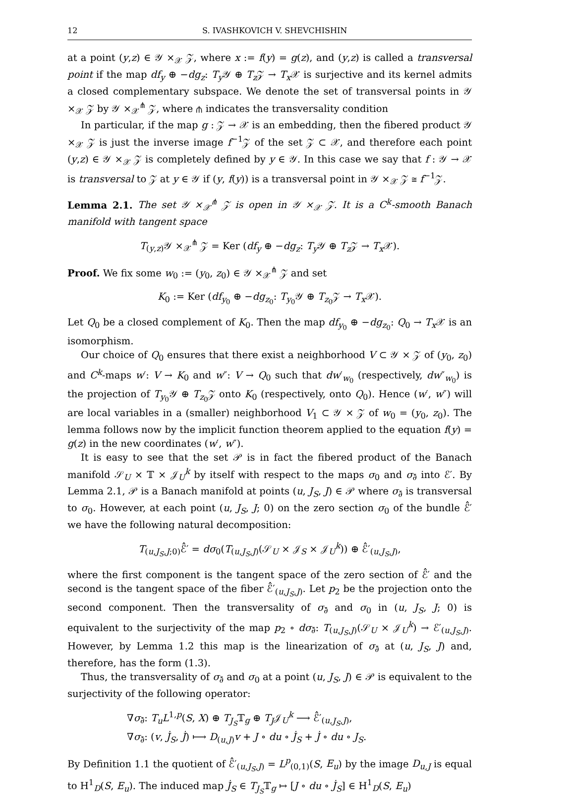12 S. IVASHKOVICH V. SHEVCHISHIN
at a point (y,z) ∈ 𝒴 ×<sub>𝒳</sub> 𝒵, where x := f(y) = g(z), and (y,z) is called a transversal point if the map df<sub>y</sub> ⊕ −dg<sub>z</sub>: T<sub>y</sub> 𝒴 ⊕ T<sub>z</sub> 𝒵 → T<sub>x</sub> 𝒳 is surjective and its kernel admits a closed complementary subspace. We denote the set of transversal points in 𝒴 ×<sub>𝒳</sub> 𝒵 by 𝒴 ×<sub>𝒳</sub><sup>⋔</sup> 𝒵, where ⋔ indicates the transversality condition
In particular, if the map g : 𝒵 → 𝒳 is an embedding, then the fibered product 𝒴 ×<sub>𝒳</sub> 𝒵 is just the inverse image f<sup>−1</sup>𝒵 of the set 𝒵 ⊂ 𝒳, and therefore each point (y,z) ∈ 𝒴 ×<sub>𝒳</sub> 𝒵 is completely defined by y ∈ 𝒴. In this case we say that f : 𝒴 → 𝒳 is transversal to 𝒵 at y ∈ 𝒴 if (y, f(y)) is a transversal point in 𝒴 ×<sub>𝒳</sub> 𝒵 ≅ f<sup>−1</sup>𝒵.
Lemma 2.1. The set 𝒴 ×<sub>𝒳</sub><sup>⋔</sup> 𝒵 is open in 𝒴 ×<sub>𝒳</sub> 𝒵. It is a C<sup>k</sup>-smooth Banach manifold with tangent space
T<sub>(y,z)</sub>𝒴 ×<sub>𝒳</sub><sup>⋔</sup> 𝒵 = Ker (df<sub>y</sub> ⊕ −dg<sub>z</sub>: T<sub>y</sub> 𝒴 ⊕ T<sub>z</sub> 𝒵 → T<sub>x</sub> 𝒳).
Proof. We fix some w<sub>0</sub> := (y<sub>0</sub>, z<sub>0</sub>) ∈ 𝒴 ×<sub>𝒳</sub><sup>⋔</sup> 𝒵 and set
K<sub>0</sub> := Ker (df<sub>y<sub>0</sub></sub> ⊕ −dg<sub>z<sub>0</sub></sub>: T<sub>y<sub>0</sub></sub>𝒴 ⊕ T<sub>z<sub>0</sub></sub>𝒵 → T<sub>x</sub> 𝒳).
Let Q<sub>0</sub> be a closed complement of K<sub>0</sub>. Then the map df<sub>y<sub>0</sub></sub> ⊕ −dg<sub>z<sub>0</sub></sub>: Q<sub>0</sub> → T<sub>x</sub> 𝒳 is an isomorphism.
Our choice of Q<sub>0</sub> ensures that there exist a neighborhood V ⊂ 𝒴 × 𝒵 of (y<sub>0</sub>, z<sub>0</sub>) and C<sup>k</sup>-maps w′: V → K<sub>0</sub> and w″: V → Q<sub>0</sub> such that dw′<sub>w<sub>0</sub></sub> (respectively, dw″<sub>w<sub>0</sub></sub>) is the projection of T<sub>y<sub>0</sub></sub>𝒴 ⊕ T<sub>z<sub>0</sub></sub>𝒵 onto K<sub>0</sub> (respectively, onto Q<sub>0</sub>). Hence (w′, w″) will are local variables in a (smaller) neighborhood V<sub>1</sub> ⊂ 𝒴 × 𝒵 of w<sub>0</sub> = (y<sub>0</sub>, z<sub>0</sub>). The lemma follows now by the implicit function theorem applied to the equation f(y) = g(z) in the new coordinates (w′, w″).
It is easy to see that the set 𝒫 is in fact the fibered product of the Banach manifold 𝒮<sub>U</sub> × 𝕋 × 𝒥<sub>U</sub><sup>k</sup> by itself with respect to the maps σ<sub>0</sub> and σ<sub>∂̄</sub> into ℰ′. By Lemma 2.1, 𝒫 is a Banach manifold at points (u, J<sub>S</sub>, J) ∈ 𝒫 where σ<sub>∂̄</sub> is transversal to σ<sub>0</sub>. However, at each point (u, J<sub>S</sub>, J; 0) on the zero section σ<sub>0</sub> of the bundle ℰ̂′ we have the following natural decomposition:
T<sub>(u,J<sub>S</sub>,J;0)</sub>ℰ̂′ = dσ<sub>0</sub>(T<sub>(u,J<sub>S</sub>,J)</sub>(𝒮<sub>U</sub> × 𝒥<sub>S</sub> × 𝒥<sub>U</sub><sup>k</sup>)) ⊕ ℰ̂′<sub>(u,J<sub>S</sub>,J)</sub>,
where the first component is the tangent space of the zero section of ℰ̂′ and the second is the tangent space of the fiber ℰ̂′<sub>(u,J<sub>S</sub>,J)</sub>. Let p<sub>2</sub> be the projection onto the second component. Then the transversality of σ<sub>∂̄</sub> and σ<sub>0</sub> in (u, J<sub>S</sub>, J; 0) is equivalent to the surjectivity of the map p<sub>2</sub> ∘ dσ<sub>∂̄</sub>: T<sub>(u,J<sub>S</sub>,J)</sub>(𝒮<sub>U</sub> × 𝒥<sub>U</sub><sup>k</sup>) → ℰ′<sub>(u,J<sub>S</sub>,J)</sub>. However, by Lemma 1.2 this map is the linearization of σ<sub>∂̄</sub> at (u, J<sub>S</sub>, J) and, therefore, has the form (1.3).
Thus, the transversality of σ<sub>∂̄</sub> and σ<sub>0</sub> at a point (u, J<sub>S</sub>, J) ∈ 𝒫 is equivalent to the surjectivity of the following operator:
∇σ<sub>∂̄</sub>: T<sub>u</sub>L<sup>1,p</sup>(S, X) ⊕ T<sub>J<sub>S</sub></sub>𝕋<sub>g</sub> ⊕ T<sub>J</sub>𝒥<sub>U</sub><sup>k</sup> ⟶ ℰ̂′<sub>(u,J<sub>S</sub>,J)</sub>,
∇σ<sub>∂̄</sub>: (v, J̇<sub>S</sub>, J̇) ⟼ D<sub>(u,J)</sub>v + J ∘ du ∘ J̇<sub>S</sub> + J̇ ∘ du ∘ J<sub>S</sub>.
By Definition 1.1 the quotient of ℰ̂′<sub>(u,J<sub>S</sub>,J)</sub> = L<sup>p</sup><sub>(0,1)</sub>(S, E<sub>u</sub>) by the image D<sub>u,J</sub> is equal to H<sup>1</sup><sub>D</sub>(S, E<sub>u</sub>). The induced map J̇<sub>S</sub> ∈ T<sub>J<sub>S</sub></sub>𝕋<sub>g</sub> ↦ [J ∘ du ∘ J̇<sub>S</sub>] ∈ H<sup>1</sup><sub>D</sub>(S, E<sub>u</sub>)